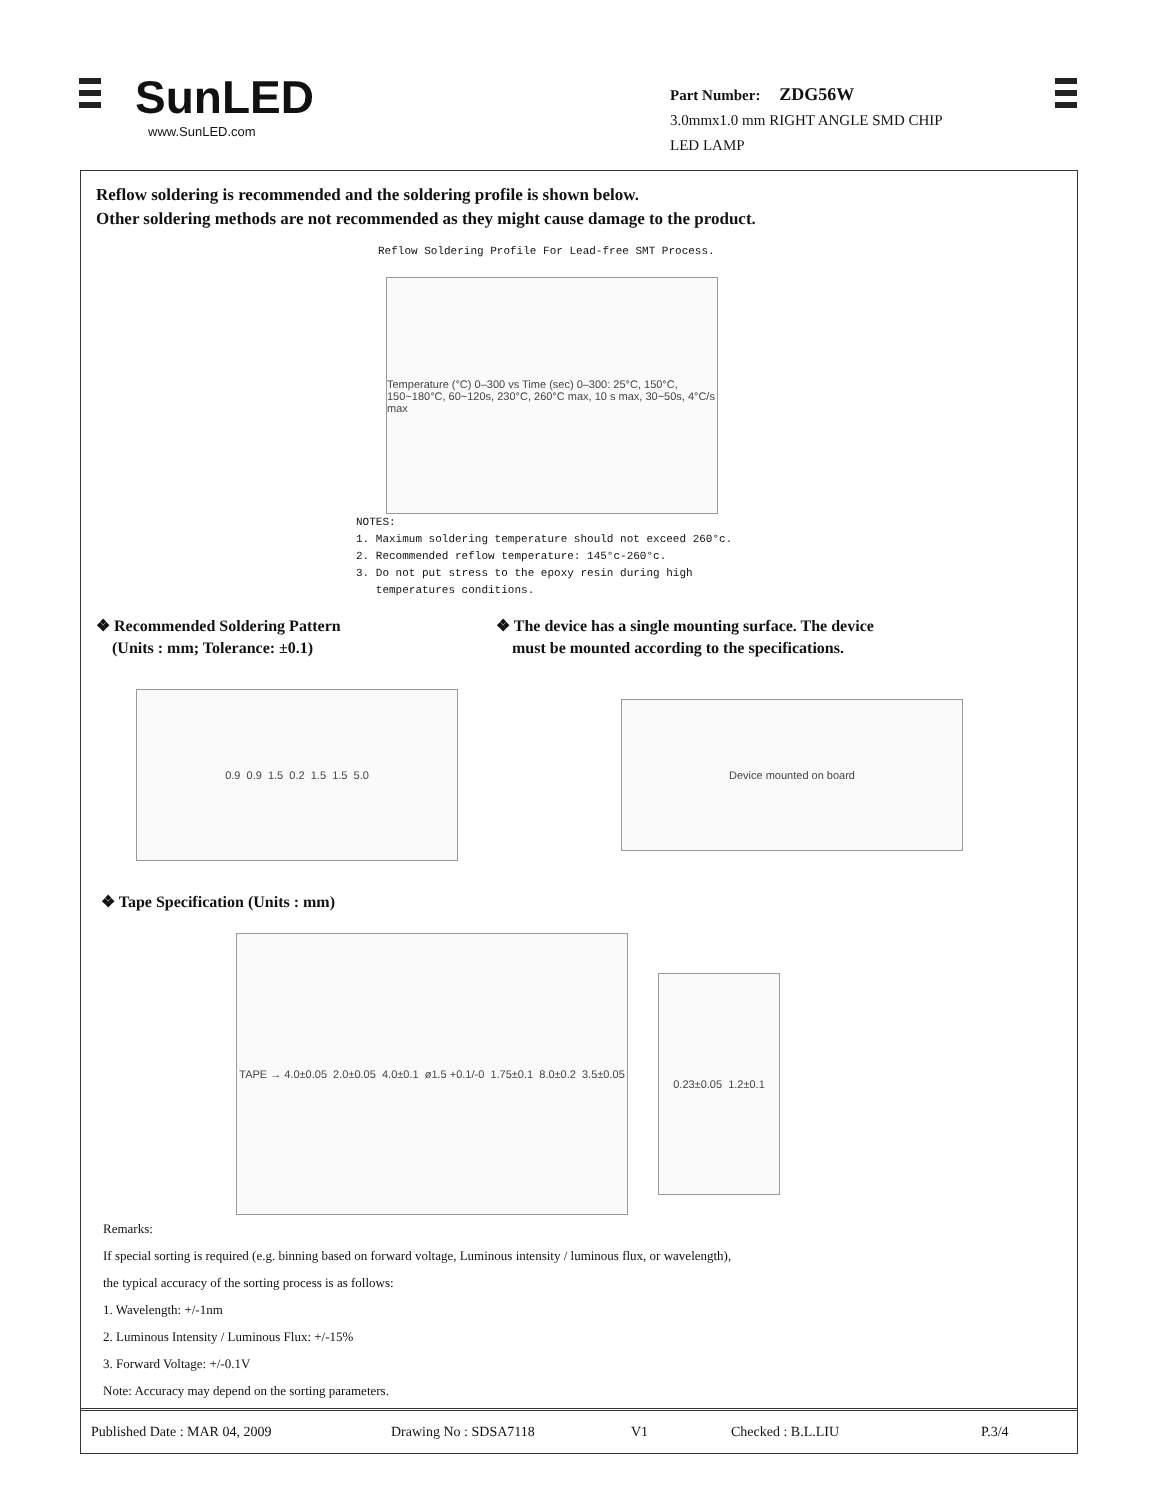SunLED
www.SunLED.com
Part Number: ZDG56W
3.0mmx1.0 mm RIGHT ANGLE SMD CHIP
LED LAMP
Reflow soldering is recommended and the soldering profile is shown below.
Other soldering methods are not recommended as they might cause damage to the product.
Reflow Soldering Profile For Lead-free SMT Process.
Temperature (°C) 0–300 vs Time (sec) 0–300: 25°C, 150°C, 150~180°C, 60~120s, 230°C, 260°C max, 10 s max, 30~50s, 4°C/s max
NOTES:
1. Maximum soldering temperature should not exceed 260°c.
2. Recommended reflow temperature: 145°c-260°c.
3. Do not put stress to the epoxy resin during high
temperatures conditions.
❖ Recommended Soldering Pattern
(Units : mm; Tolerance: ±0.1)
0.9 0.9 1.5 0.2 1.5 1.5 5.0
❖ The device has a single mounting surface. The device
must be mounted according to the specifications.
Device mounted on board
❖ Tape Specification (Units : mm)
TAPE → 4.0±0.05 2.0±0.05 4.0±0.1 ø1.5 +0.1/-0 1.75±0.1 8.0±0.2 3.5±0.05
0.23±0.05 1.2±0.1
Remarks:
If special sorting is required (e.g. binning based on forward voltage, Luminous intensity / luminous flux, or wavelength),
the typical accuracy of the sorting process is as follows:
1. Wavelength: +/-1nm
2. Luminous Intensity / Luminous Flux: +/-15%
3. Forward Voltage: +/-0.1V
Note: Accuracy may depend on the sorting parameters.
Published Date : MAR 04, 2009 Drawing No : SDSA7118 V1 Checked : B.L.LIU P.3/4